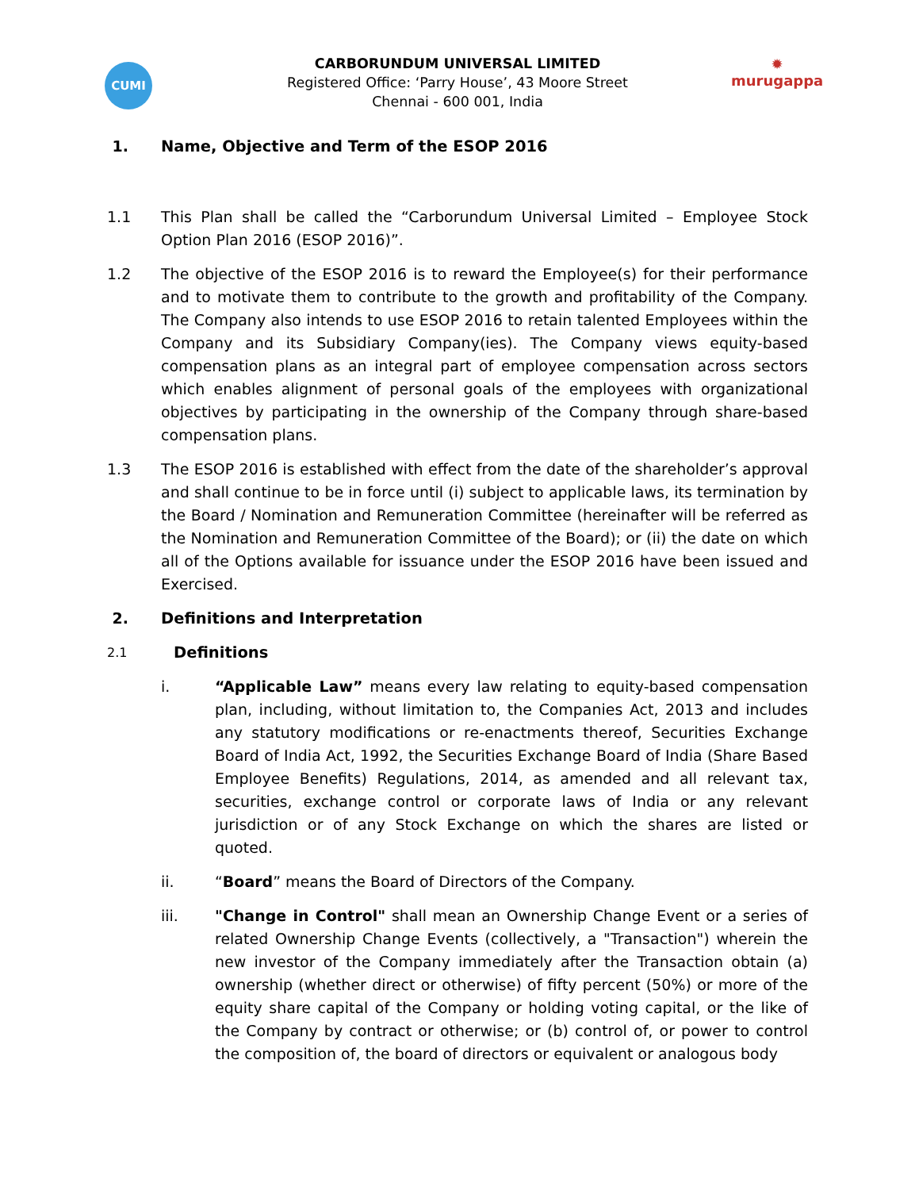CUMI
✹
murugappa
CARBORUNDUM UNIVERSAL LIMITED
Registered Office: ‘Parry House’, 43 Moore Street
Chennai - 600 001, India
1. Name, Objective and Term of the ESOP 2016
1.1 This Plan shall be called the “Carborundum Universal Limited – Employee Stock Option Plan 2016 (ESOP 2016)”.
1.2 The objective of the ESOP 2016 is to reward the Employee(s) for their performance and to motivate them to contribute to the growth and profitability of the Company. The Company also intends to use ESOP 2016 to retain talented Employees within the Company and its Subsidiary Company(ies). The Company views equity-based compensation plans as an integral part of employee compensation across sectors which enables alignment of personal goals of the employees with organizational objectives by participating in the ownership of the Company through share-based compensation plans.
1.3 The ESOP 2016 is established with effect from the date of the shareholder’s approval and shall continue to be in force until (i) subject to applicable laws, its termination by the Board / Nomination and Remuneration Committee (hereinafter will be referred as the Nomination and Remuneration Committee of the Board); or (ii) the date on which all of the Options available for issuance under the ESOP 2016 have been issued and Exercised.
2. Definitions and Interpretation
2.1
Definitions
i. “Applicable Law” means every law relating to equity-based compensation plan, including, without limitation to, the Companies Act, 2013 and includes any statutory modifications or re-enactments thereof, Securities Exchange Board of India Act, 1992, the Securities Exchange Board of India (Share Based Employee Benefits) Regulations, 2014, as amended and all relevant tax, securities, exchange control or corporate laws of India or any relevant jurisdiction or of any Stock Exchange on which the shares are listed or quoted.
ii. “Board” means the Board of Directors of the Company.
iii. "Change in Control" shall mean an Ownership Change Event or a series of related Ownership Change Events (collectively, a "Transaction") wherein the new investor of the Company immediately after the Transaction obtain (a) ownership (whether direct or otherwise) of fifty percent (50%) or more of the equity share capital of the Company or holding voting capital, or the like of the Company by contract or otherwise; or (b) control of, or power to control the composition of, the board of directors or equivalent or analogous body